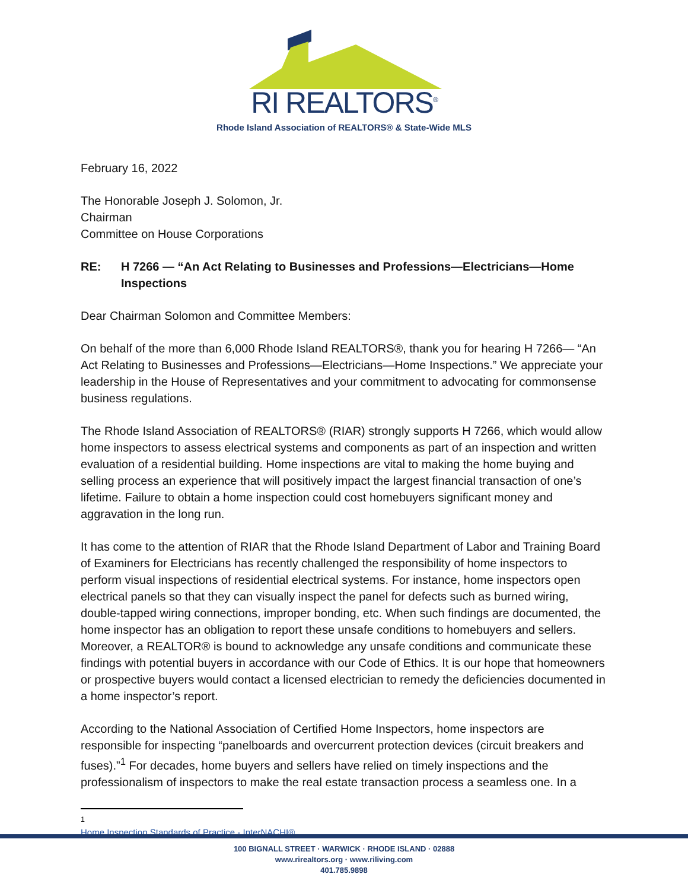RI REALTORS<sup>®</sup>
Rhode Island Association of REALTORS® & State-Wide MLS
February 16, 2022
The Honorable Joseph J. Solomon, Jr.
Chairman
Committee on House Corporations
RE: H 7266 — “An Act Relating to Businesses and Professions—Electricians—Home Inspections
Dear Chairman Solomon and Committee Members:
On behalf of the more than 6,000 Rhode Island REALTORS®, thank you for hearing H 7266— “An Act Relating to Businesses and Professions—Electricians—Home Inspections.” We appreciate your leadership in the House of Representatives and your commitment to advocating for commonsense business regulations.
The Rhode Island Association of REALTORS® (RIAR) strongly supports H 7266, which would allow home inspectors to assess electrical systems and components as part of an inspection and written evaluation of a residential building. Home inspections are vital to making the home buying and selling process an experience that will positively impact the largest financial transaction of one’s lifetime. Failure to obtain a home inspection could cost homebuyers significant money and aggravation in the long run.
It has come to the attention of RIAR that the Rhode Island Department of Labor and Training Board of Examiners for Electricians has recently challenged the responsibility of home inspectors to perform visual inspections of residential electrical systems. For instance, home inspectors open electrical panels so that they can visually inspect the panel for defects such as burned wiring, double-tapped wiring connections, improper bonding, etc. When such findings are documented, the home inspector has an obligation to report these unsafe conditions to homebuyers and sellers. Moreover, a REALTOR® is bound to acknowledge any unsafe conditions and communicate these findings with potential buyers in accordance with our Code of Ethics. It is our hope that homeowners or prospective buyers would contact a licensed electrician to remedy the deficiencies documented in a home inspector’s report.
According to the National Association of Certified Home Inspectors, home inspectors are responsible for inspecting “panelboards and overcurrent protection devices (circuit breakers and fuses).”<sup>1</sup> For decades, home buyers and sellers have relied on timely inspections and the professionalism of inspectors to make the real estate transaction process a seamless one. In a
<sup>1</sup> Home Inspection Standards of Practice - InterNACHI®
100 BIGNALL STREET · WARWICK · RHODE ISLAND · 02888
www.rirealtors.org · www.riliving.com
401.785.9898